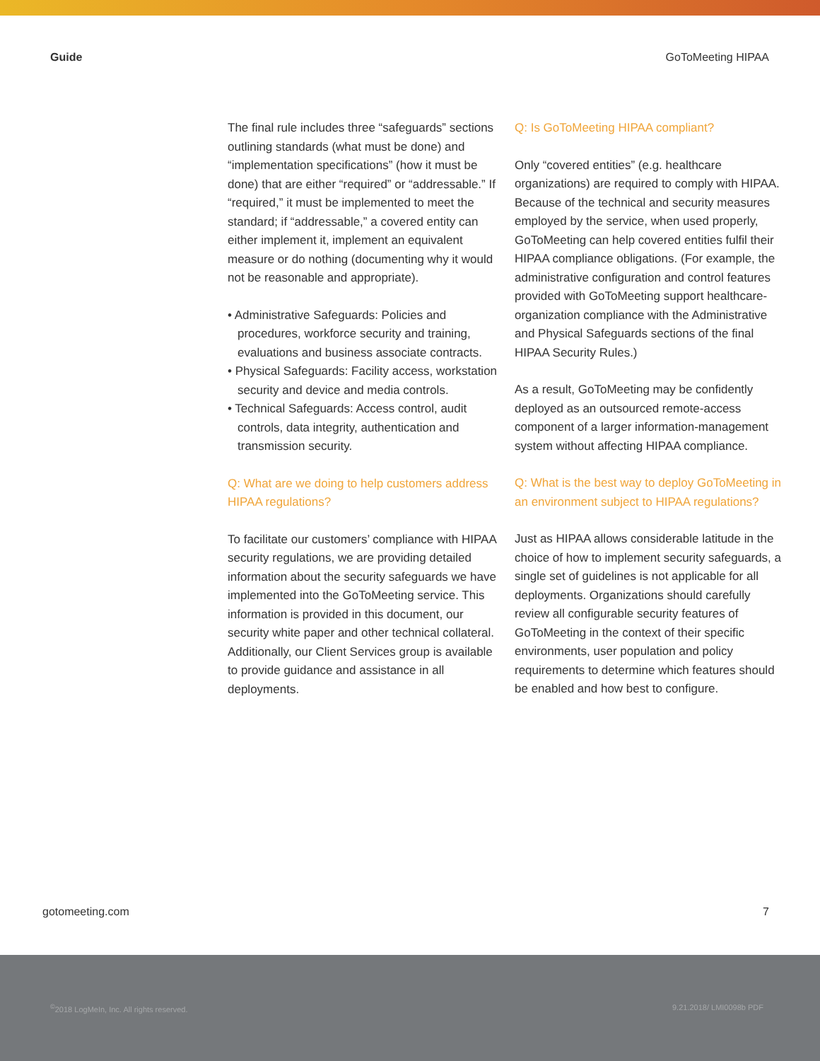Guide GoToMeeting HIPAA
The final rule includes three “safeguards” sections outlining standards (what must be done) and “implementation specifications” (how it must be done) that are either “required” or “addressable.” If “required,” it must be implemented to meet the standard; if “addressable,” a covered entity can either implement it, implement an equivalent measure or do nothing (documenting why it would not be reasonable and appropriate).
• Administrative Safeguards: Policies and procedures, workforce security and training, evaluations and business associate contracts.
• Physical Safeguards: Facility access, workstation security and device and media controls.
• Technical Safeguards: Access control, audit controls, data integrity, authentication and transmission security.
Q: What are we doing to help customers address HIPAA regulations?
To facilitate our customers’ compliance with HIPAA security regulations, we are providing detailed information about the security safeguards we have implemented into the GoToMeeting service. This information is provided in this document, our security white paper and other technical collateral. Additionally, our Client Services group is available to provide guidance and assistance in all deployments.
Q: Is GoToMeeting HIPAA compliant?
Only “covered entities” (e.g. healthcare organizations) are required to comply with HIPAA. Because of the technical and security measures employed by the service, when used properly, GoToMeeting can help covered entities fulfil their HIPAA compliance obligations. (For example, the administrative configuration and control features provided with GoToMeeting support healthcare-organization compliance with the Administrative and Physical Safeguards sections of the final HIPAA Security Rules.)
As a result, GoToMeeting may be confidently deployed as an outsourced remote-access component of a larger information-management system without affecting HIPAA compliance.
Q: What is the best way to deploy GoToMeeting in an environment subject to HIPAA regulations?
Just as HIPAA allows considerable latitude in the choice of how to implement security safeguards, a single set of guidelines is not applicable for all deployments. Organizations should carefully review all configurable security features of GoToMeeting in the context of their specific environments, user population and policy requirements to determine which features should be enabled and how best to configure.
gotomeeting.com 7
<sup>©</sup>2018 LogMeIn, Inc. All rights reserved. 9.21.2018/ LMI0098b PDF